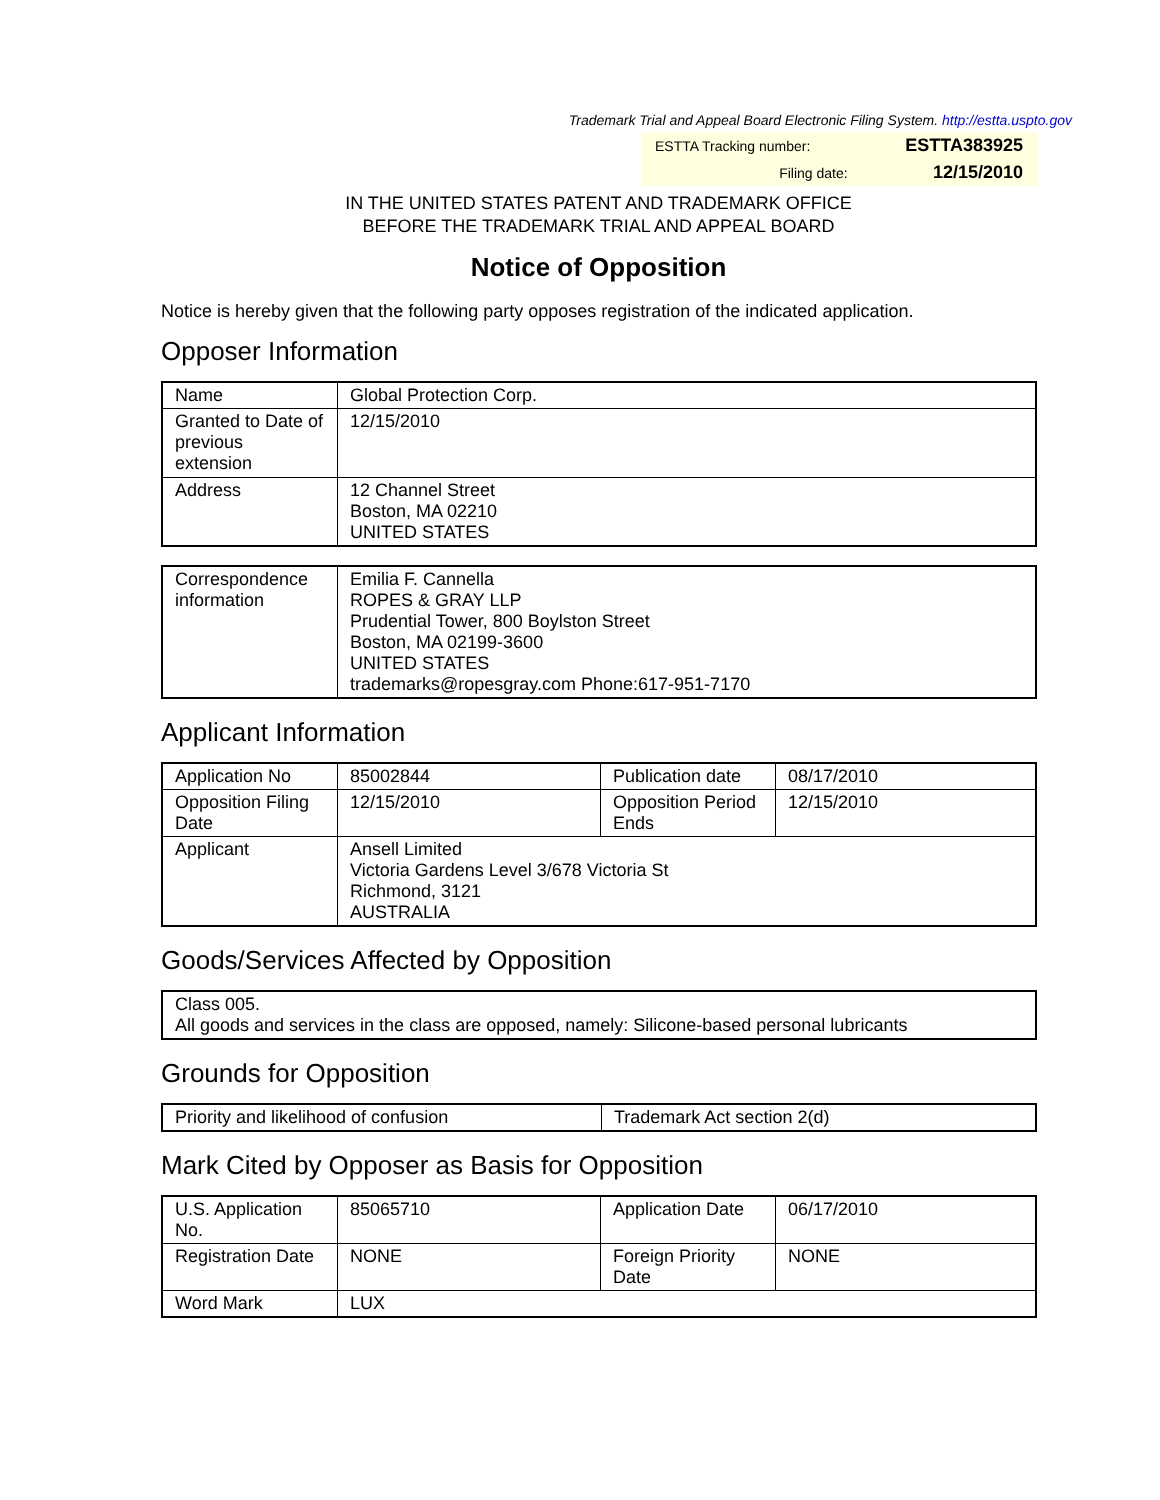Trademark Trial and Appeal Board Electronic Filing System. http://estta.uspto.gov
| ESTTA Tracking number: | ESTTA383925 |
| Filing date: | 12/15/2010 |
IN THE UNITED STATES PATENT AND TRADEMARK OFFICE
BEFORE THE TRADEMARK TRIAL AND APPEAL BOARD
Notice of Opposition
Notice is hereby given that the following party opposes registration of the indicated application.
Opposer Information
| Name | Global Protection Corp. |
| Granted to Date of previous extension | 12/15/2010 |
| Address | 12 Channel Street Boston, MA 02210 UNITED STATES |
| Correspondence information | Emilia F. Cannella ROPES & GRAY LLP Prudential Tower, 800 Boylston Street Boston, MA 02199-3600 UNITED STATES trademarks@ropesgray.com Phone:617-951-7170 |
Applicant Information
| Application No | 85002844 | Publication date | 08/17/2010 |
| Opposition Filing Date | 12/15/2010 | Opposition Period Ends | 12/15/2010 |
| Applicant | Ansell Limited Victoria Gardens Level 3/678 Victoria St Richmond, 3121 AUSTRALIA | | |
Goods/Services Affected by Opposition
| Class 005. All goods and services in the class are opposed, namely: Silicone-based personal lubricants |
Grounds for Opposition
| Priority and likelihood of confusion | Trademark Act section 2(d) |
Mark Cited by Opposer as Basis for Opposition
| U.S. Application No. | 85065710 | Application Date | 06/17/2010 |
| Registration Date | NONE | Foreign Priority Date | NONE |
| Word Mark | LUX | | |